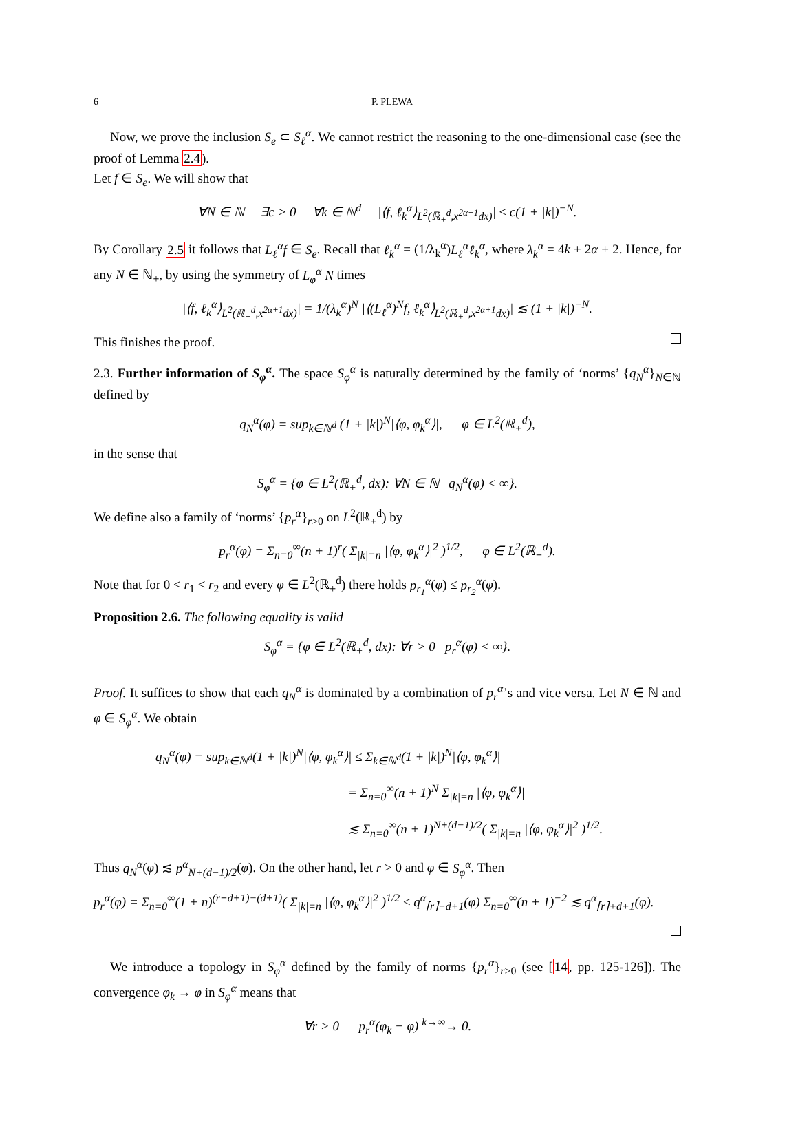6 P. PLEWA
Now, we prove the inclusion S<sub>e</sub> ⊂ S<sub>ℓ</sub><sup>α</sup>. We cannot restrict the reasoning to the one-dimensional case (see the proof of Lemma 2.4).
Let f ∈ S<sub>e</sub>. We will show that
∀N ∈ ℕ ∃c > 0 ∀k ∈ ℕ<sup>d</sup> |⟨f, ℓ<sub>k</sub><sup>α</sup>⟩<sub>L<sup>2</sup>(ℝ<sub>+</sub><sup>d</sup>,x<sup>2α+1</sup>dx)</sub>| ≤ c(1 + |k|)<sup>−N</sup>.
By Corollary 2.5 it follows that L<sub>ℓ</sub><sup>α</sup>f ∈ S<sub>e</sub>. Recall that ℓ<sub>k</sub><sup>α</sup> = (1/λ<sub>k</sub><sup>α</sup>)L<sub>ℓ</sub><sup>α</sup>ℓ<sub>k</sub><sup>α</sup>, where λ<sub>k</sub><sup>α</sup> = 4k + 2α + 2. Hence, for any N ∈ ℕ<sub>+</sub>, by using the symmetry of L<sub>φ</sub><sup>α</sup> N times
|⟨f, ℓ<sub>k</sub><sup>α</sup>⟩<sub>L<sup>2</sup>(ℝ<sub>+</sub><sup>d</sup>,x<sup>2α+1</sup>dx)</sub>| = 1/(λ<sub>k</sub><sup>α</sup>)<sup>N</sup> |⟨(L<sub>ℓ</sub><sup>α</sup>)<sup>N</sup>f, ℓ<sub>k</sub><sup>α</sup>⟩<sub>L<sup>2</sup>(ℝ<sub>+</sub><sup>d</sup>,x<sup>2α+1</sup>dx)</sub>| ≲ (1 + |k|)<sup>−N</sup>.
This finishes the proof.
2.3. Further information of S<sub>φ</sub><sup>α</sup>. The space S<sub>φ</sub><sup>α</sup> is naturally determined by the family of ‘norms’ {q<sub>N</sub><sup>α</sup>}<sub>N∈ℕ</sub> defined by
q<sub>N</sub><sup>α</sup>(φ) = sup<sub>k∈ℕ<sup>d</sup></sub> (1 + |k|)<sup>N</sup>|⟨φ, φ<sub>k</sub><sup>α</sup>⟩|, φ ∈ L<sup>2</sup>(ℝ<sub>+</sub><sup>d</sup>),
in the sense that
S<sub>φ</sub><sup>α</sup> = {φ ∈ L<sup>2</sup>(ℝ<sub>+</sub><sup>d</sup>, dx): ∀N ∈ ℕ q<sub>N</sub><sup>α</sup>(φ) < ∞}.
We define also a family of ‘norms’ {p<sub>r</sub><sup>α</sup>}<sub>r>0</sub> on L<sup>2</sup>(ℝ<sub>+</sub><sup>d</sup>) by
p<sub>r</sub><sup>α</sup>(φ) = Σ<sub>n=0</sub><sup>∞</sup>(n + 1)<sup>r</sup>( Σ<sub>|k|=n</sub> |⟨φ, φ<sub>k</sub><sup>α</sup>⟩|<sup>2</sup> )<sup>1/2</sup>, φ ∈ L<sup>2</sup>(ℝ<sub>+</sub><sup>d</sup>).
Note that for 0 < r<sub>1</sub> < r<sub>2</sub> and every φ ∈ L<sup>2</sup>(ℝ<sub>+</sub><sup>d</sup>) there holds p<sub>r<sub>1</sub></sub><sup>α</sup>(φ) ≤ p<sub>r<sub>2</sub></sub><sup>α</sup>(φ).
Proposition 2.6. The following equality is valid
S<sub>φ</sub><sup>α</sup> = {φ ∈ L<sup>2</sup>(ℝ<sub>+</sub><sup>d</sup>, dx): ∀r > 0 p<sub>r</sub><sup>α</sup>(φ) < ∞}.
Proof. It suffices to show that each q<sub>N</sub><sup>α</sup> is dominated by a combination of p<sub>r</sub><sup>α</sup>’s and vice versa. Let N ∈ ℕ and φ ∈ S<sub>φ</sub><sup>α</sup>. We obtain
q<sub>N</sub><sup>α</sup>(φ) = sup<sub>k∈ℕ<sup>d</sup></sub>(1 + |k|)<sup>N</sup>|⟨φ, φ<sub>k</sub><sup>α</sup>⟩| ≤ Σ<sub>k∈ℕ<sup>d</sup></sub>(1 + |k|)<sup>N</sup>|⟨φ, φ<sub>k</sub><sup>α</sup>⟩|
= Σ<sub>n=0</sub><sup>∞</sup>(n + 1)<sup>N</sup> Σ<sub>|k|=n</sub> |⟨φ, φ<sub>k</sub><sup>α</sup>⟩|
≲ Σ<sub>n=0</sub><sup>∞</sup>(n + 1)<sup>N+(d−1)/2</sup>( Σ<sub>|k|=n</sub> |⟨φ, φ<sub>k</sub><sup>α</sup>⟩|<sup>2</sup> )<sup>1/2</sup>.
Thus q<sub>N</sub><sup>α</sup>(φ) ≲ p<sup>α</sup><sub>N+(d−1)/2</sub>(φ). On the other hand, let r > 0 and φ ∈ S<sub>φ</sub><sup>α</sup>. Then
p<sub>r</sub><sup>α</sup>(φ) = Σ<sub>n=0</sub><sup>∞</sup>(1 + n)<sup>(r+d+1)−(d+1)</sup>( Σ<sub>|k|=n</sub> |⟨φ, φ<sub>k</sub><sup>α</sup>⟩|<sup>2</sup> )<sup>1/2</sup> ≤ q<sup>α</sup><sub>⌈r⌉+d+1</sub>(φ) Σ<sub>n=0</sub><sup>∞</sup>(n + 1)<sup>−2</sup> ≲ q<sup>α</sup><sub>⌈r⌉+d+1</sub>(φ).
We introduce a topology in S<sub>φ</sub><sup>α</sup> defined by the family of norms {p<sub>r</sub><sup>α</sup>}<sub>r>0</sub> (see [14, pp. 125-126]). The convergence φ<sub>k</sub> → φ in S<sub>φ</sub><sup>α</sup> means that
∀r > 0 p<sub>r</sub><sup>α</sup>(φ<sub>k</sub> − φ) <sup>k→∞</sup>→ 0.